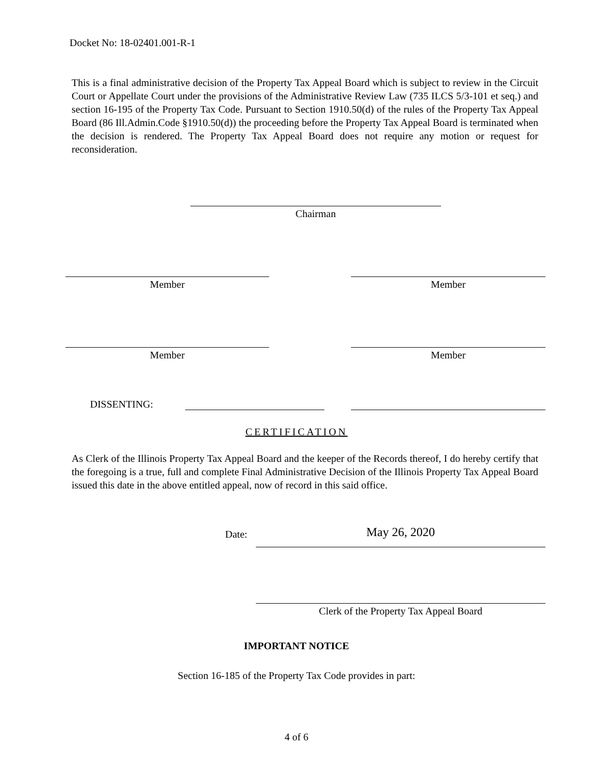Docket No: 18-02401.001-R-1
This is a final administrative decision of the Property Tax Appeal Board which is subject to review in the Circuit Court or Appellate Court under the provisions of the Administrative Review Law (735 ILCS 5/3-101 et seq.) and section 16-195 of the Property Tax Code. Pursuant to Section 1910.50(d) of the rules of the Property Tax Appeal Board (86 Ill.Admin.Code §1910.50(d)) the proceeding before the Property Tax Appeal Board is terminated when the decision is rendered. The Property Tax Appeal Board does not require any motion or request for reconsideration.
Chairman
Member Member
Member Member
DISSENTING:
CERTIFICATION
As Clerk of the Illinois Property Tax Appeal Board and the keeper of the Records thereof, I do hereby certify that the foregoing is a true, full and complete Final Administrative Decision of the Illinois Property Tax Appeal Board issued this date in the above entitled appeal, now of record in this said office.
Date: May 26, 2020
Clerk of the Property Tax Appeal Board
IMPORTANT NOTICE
Section 16-185 of the Property Tax Code provides in part:
4 of 6